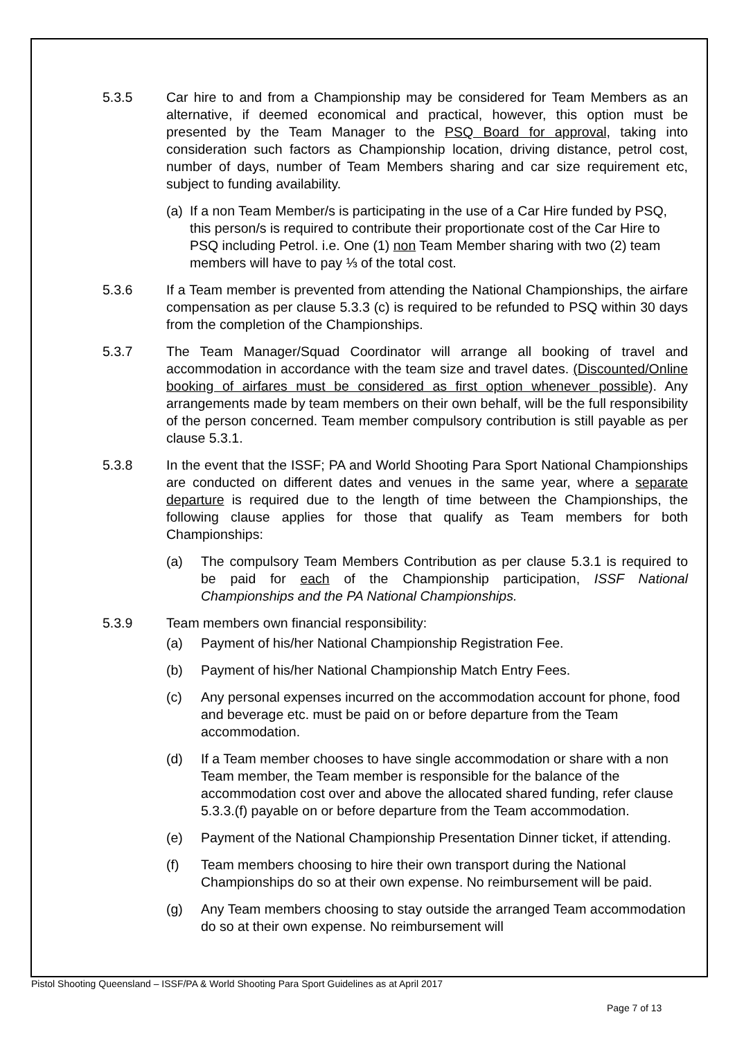5.3.5 Car hire to and from a Championship may be considered for Team Members as an alternative, if deemed economical and practical, however, this option must be presented by the Team Manager to the PSQ Board for approval, taking into consideration such factors as Championship location, driving distance, petrol cost, number of days, number of Team Members sharing and car size requirement etc, subject to funding availability.
(a)
If a non Team Member/s is participating in the use of a Car Hire funded by PSQ, this person/s is required to contribute their proportionate cost of the Car Hire to PSQ including Petrol. i.e. One (1) non Team Member sharing with two (2) team members will have to pay ⅓ of the total cost.
5.3.6 If a Team member is prevented from attending the National Championships, the airfare compensation as per clause 5.3.3 (c) is required to be refunded to PSQ within 30 days from the completion of the Championships.
5.3.7 The Team Manager/Squad Coordinator will arrange all booking of travel and accommodation in accordance with the team size and travel dates. (Discounted/Online booking of airfares must be considered as first option whenever possible). Any arrangements made by team members on their own behalf, will be the full responsibility of the person concerned. Team member compulsory contribution is still payable as per clause 5.3.1.
5.3.8 In the event that the ISSF; PA and World Shooting Para Sport National Championships are conducted on different dates and venues in the same year, where a separate departure is required due to the length of time between the Championships, the following clause applies for those that qualify as Team members for both Championships:
(a) The compulsory Team Members Contribution as per clause 5.3.1 is required to be paid for each of the Championship participation, ISSF National Championships and the PA National Championships.
5.3.9 Team members own financial responsibility:
(a) Payment of his/her National Championship Registration Fee.
(b) Payment of his/her National Championship Match Entry Fees.
(c) Any personal expenses incurred on the accommodation account for phone, food and beverage etc. must be paid on or before departure from the Team accommodation.
(d) If a Team member chooses to have single accommodation or share with a non Team member, the Team member is responsible for the balance of the accommodation cost over and above the allocated shared funding, refer clause 5.3.3.(f) payable on or before departure from the Team accommodation.
(e) Payment of the National Championship Presentation Dinner ticket, if attending.
(f) Team members choosing to hire their own transport during the National Championships do so at their own expense. No reimbursement will be paid.
(g) Any Team members choosing to stay outside the arranged Team accommodation do so at their own expense. No reimbursement will
Pistol Shooting Queensland – ISSF/PA & World Shooting Para Sport Guidelines as at April 2017
Page 7 of 13